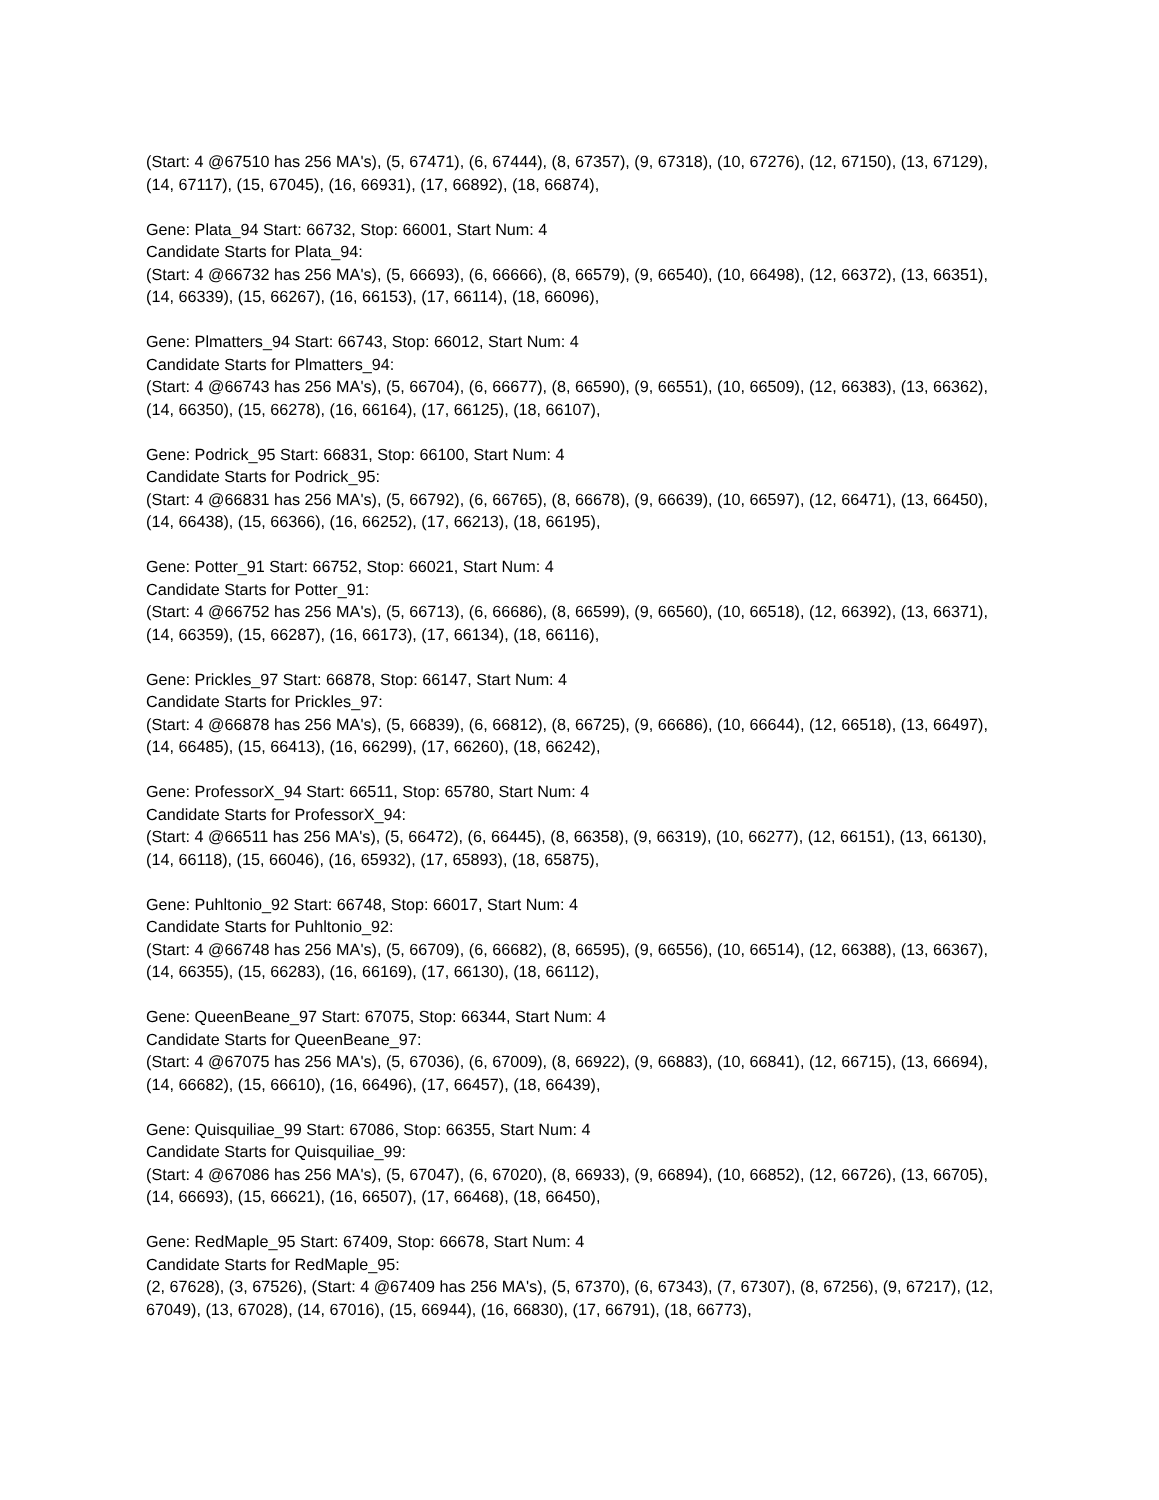(Start: 4 @67510 has 256 MA's), (5, 67471), (6, 67444), (8, 67357), (9, 67318), (10, 67276), (12, 67150), (13, 67129), (14, 67117), (15, 67045), (16, 66931), (17, 66892), (18, 66874),
Gene: Plata_94 Start: 66732, Stop: 66001, Start Num: 4
Candidate Starts for Plata_94:
(Start: 4 @66732 has 256 MA's), (5, 66693), (6, 66666), (8, 66579), (9, 66540), (10, 66498), (12, 66372), (13, 66351), (14, 66339), (15, 66267), (16, 66153), (17, 66114), (18, 66096),
Gene: Plmatters_94 Start: 66743, Stop: 66012, Start Num: 4
Candidate Starts for Plmatters_94:
(Start: 4 @66743 has 256 MA's), (5, 66704), (6, 66677), (8, 66590), (9, 66551), (10, 66509), (12, 66383), (13, 66362), (14, 66350), (15, 66278), (16, 66164), (17, 66125), (18, 66107),
Gene: Podrick_95 Start: 66831, Stop: 66100, Start Num: 4
Candidate Starts for Podrick_95:
(Start: 4 @66831 has 256 MA's), (5, 66792), (6, 66765), (8, 66678), (9, 66639), (10, 66597), (12, 66471), (13, 66450), (14, 66438), (15, 66366), (16, 66252), (17, 66213), (18, 66195),
Gene: Potter_91 Start: 66752, Stop: 66021, Start Num: 4
Candidate Starts for Potter_91:
(Start: 4 @66752 has 256 MA's), (5, 66713), (6, 66686), (8, 66599), (9, 66560), (10, 66518), (12, 66392), (13, 66371), (14, 66359), (15, 66287), (16, 66173), (17, 66134), (18, 66116),
Gene: Prickles_97 Start: 66878, Stop: 66147, Start Num: 4
Candidate Starts for Prickles_97:
(Start: 4 @66878 has 256 MA's), (5, 66839), (6, 66812), (8, 66725), (9, 66686), (10, 66644), (12, 66518), (13, 66497), (14, 66485), (15, 66413), (16, 66299), (17, 66260), (18, 66242),
Gene: ProfessorX_94 Start: 66511, Stop: 65780, Start Num: 4
Candidate Starts for ProfessorX_94:
(Start: 4 @66511 has 256 MA's), (5, 66472), (6, 66445), (8, 66358), (9, 66319), (10, 66277), (12, 66151), (13, 66130), (14, 66118), (15, 66046), (16, 65932), (17, 65893), (18, 65875),
Gene: Puhltonio_92 Start: 66748, Stop: 66017, Start Num: 4
Candidate Starts for Puhltonio_92:
(Start: 4 @66748 has 256 MA's), (5, 66709), (6, 66682), (8, 66595), (9, 66556), (10, 66514), (12, 66388), (13, 66367), (14, 66355), (15, 66283), (16, 66169), (17, 66130), (18, 66112),
Gene: QueenBeane_97 Start: 67075, Stop: 66344, Start Num: 4
Candidate Starts for QueenBeane_97:
(Start: 4 @67075 has 256 MA's), (5, 67036), (6, 67009), (8, 66922), (9, 66883), (10, 66841), (12, 66715), (13, 66694), (14, 66682), (15, 66610), (16, 66496), (17, 66457), (18, 66439),
Gene: Quisquiliae_99 Start: 67086, Stop: 66355, Start Num: 4
Candidate Starts for Quisquiliae_99:
(Start: 4 @67086 has 256 MA's), (5, 67047), (6, 67020), (8, 66933), (9, 66894), (10, 66852), (12, 66726), (13, 66705), (14, 66693), (15, 66621), (16, 66507), (17, 66468), (18, 66450),
Gene: RedMaple_95 Start: 67409, Stop: 66678, Start Num: 4
Candidate Starts for RedMaple_95:
(2, 67628), (3, 67526), (Start: 4 @67409 has 256 MA's), (5, 67370), (6, 67343), (7, 67307), (8, 67256), (9, 67217), (12, 67049), (13, 67028), (14, 67016), (15, 66944), (16, 66830), (17, 66791), (18, 66773),